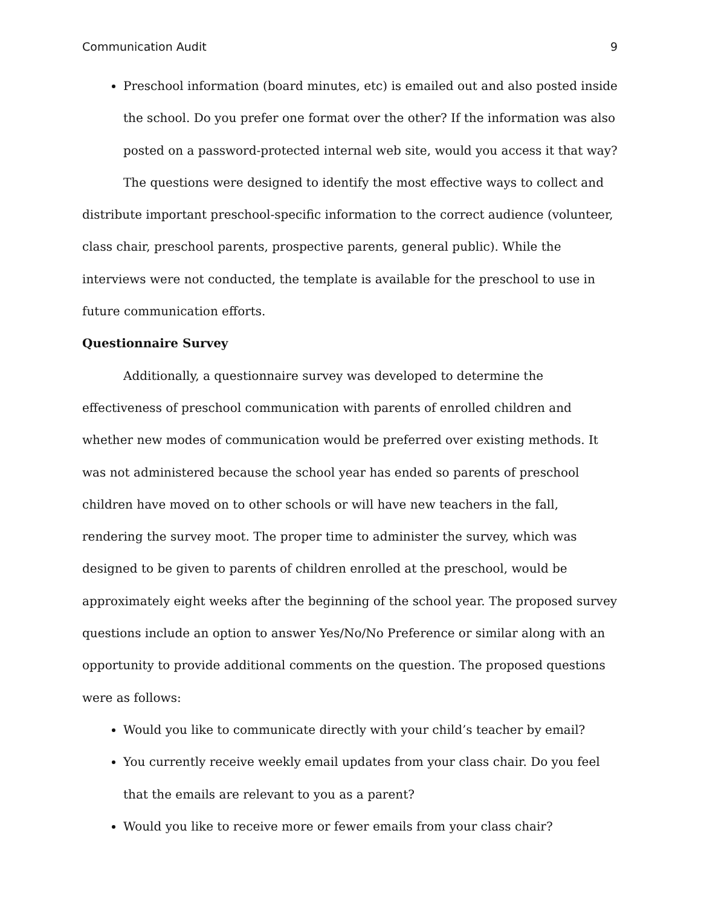Communication Audit 9
Preschool information (board minutes, etc) is emailed out and also posted inside the school. Do you prefer one format over the other? If the information was also posted on a password-protected internal web site, would you access it that way?
The questions were designed to identify the most effective ways to collect and distribute important preschool-specific information to the correct audience (volunteer, class chair, preschool parents, prospective parents, general public). While the interviews were not conducted, the template is available for the preschool to use in future communication efforts.
Questionnaire Survey
Additionally, a questionnaire survey was developed to determine the effectiveness of preschool communication with parents of enrolled children and whether new modes of communication would be preferred over existing methods. It was not administered because the school year has ended so parents of preschool children have moved on to other schools or will have new teachers in the fall, rendering the survey moot. The proper time to administer the survey, which was designed to be given to parents of children enrolled at the preschool, would be approximately eight weeks after the beginning of the school year. The proposed survey questions include an option to answer Yes/No/No Preference or similar along with an opportunity to provide additional comments on the question. The proposed questions were as follows:
Would you like to communicate directly with your child’s teacher by email?
You currently receive weekly email updates from your class chair. Do you feel that the emails are relevant to you as a parent?
Would you like to receive more or fewer emails from your class chair?